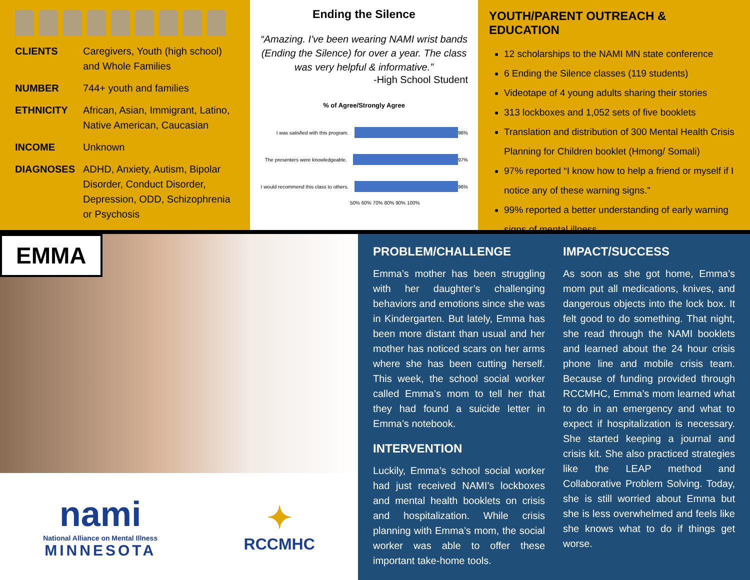CLIENTS Caregivers, Youth (high school) and Whole Families
NUMBER 744+ youth and families
ETHNICITY African, Asian, Immigrant, Latino, Native American, Caucasian
INCOME Unknown
DIAGNOSES ADHD, Anxiety, Autism, Bipolar Disorder, Conduct Disorder, Depression, ODD, Schizophrenia or Psychosis
Ending the Silence
“Amazing. I've been wearing NAMI wrist bands (Ending the Silence) for over a year. The class was very helpful & informative.”
-High School Student
% of Agree/Strongly Agree
I was satisfied with this program. 96%
The presenters were knowledgeable. 97%
I would recommend this class to others. 96%
50% 60% 70% 80% 90% 100%
YOUTH/PARENT OUTREACH & EDUCATION
12 scholarships to the NAMI MN state conference
6 Ending the Silence classes (119 students)
Videotape of 4 young adults sharing their stories
313 lockboxes and 1,052 sets of five booklets
Translation and distribution of 300 Mental Health Crisis Planning for Children booklet (Hmong/ Somali)
97% reported “I know how to help a friend or myself if I notice any of these warning signs.”
99% reported a better understanding of early warning signs of mental illness.
EMMA
nami
National Alliance on Mental Illness
MINNESOTA
✦
RCCMHC
PROBLEM/CHALLENGE
Emma’s mother has been struggling with her daughter’s challenging behaviors and emotions since she was in Kindergarten. But lately, Emma has been more distant than usual and her mother has noticed scars on her arms where she has been cutting herself. This week, the school social worker called Emma’s mom to tell her that they had found a suicide letter in Emma’s notebook.
INTERVENTION
Luckily, Emma’s school social worker had just received NAMI’s lockboxes and mental health booklets on crisis and hospitalization. While crisis planning with Emma’s mom, the social worker was able to offer these important take-home tools.
IMPACT/SUCCESS
As soon as she got home, Emma’s mom put all medications, knives, and dangerous objects into the lock box. It felt good to do something. That night, she read through the NAMI booklets and learned about the 24 hour crisis phone line and mobile crisis team. Because of funding provided through RCCMHC, Emma’s mom learned what to do in an emergency and what to expect if hospitalization is necessary. She started keeping a journal and crisis kit. She also practiced strategies like the LEAP method and Collaborative Problem Solving. Today, she is still worried about Emma but she is less overwhelmed and feels like she knows what to do if things get worse.